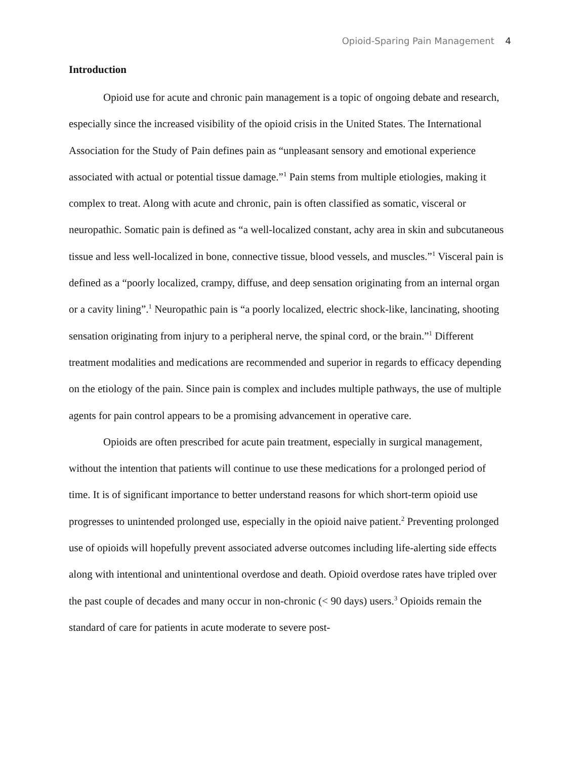Opioid-Sparing Pain Management 4
Introduction
Opioid use for acute and chronic pain management is a topic of ongoing debate and research, especially since the increased visibility of the opioid crisis in the United States. The International Association for the Study of Pain defines pain as “unpleasant sensory and emotional experience associated with actual or potential tissue damage.”<sup>1</sup> Pain stems from multiple etiologies, making it complex to treat. Along with acute and chronic, pain is often classified as somatic, visceral or neuropathic. Somatic pain is defined as “a well-localized constant, achy area in skin and subcutaneous tissue and less well-localized in bone, connective tissue, blood vessels, and muscles.”<sup>1</sup> Visceral pain is defined as a “poorly localized, crampy, diffuse, and deep sensation originating from an internal organ or a cavity lining”.<sup>1</sup> Neuropathic pain is “a poorly localized, electric shock-like, lancinating, shooting sensation originating from injury to a peripheral nerve, the spinal cord, or the brain.”<sup>1</sup> Different treatment modalities and medications are recommended and superior in regards to efficacy depending on the etiology of the pain. Since pain is complex and includes multiple pathways, the use of multiple agents for pain control appears to be a promising advancement in operative care.
Opioids are often prescribed for acute pain treatment, especially in surgical management, without the intention that patients will continue to use these medications for a prolonged period of time. It is of significant importance to better understand reasons for which short-term opioid use progresses to unintended prolonged use, especially in the opioid naive patient.<sup>2</sup> Preventing prolonged use of opioids will hopefully prevent associated adverse outcomes including life-alerting side effects along with intentional and unintentional overdose and death. Opioid overdose rates have tripled over the past couple of decades and many occur in non-chronic (< 90 days) users.<sup>3</sup> Opioids remain the standard of care for patients in acute moderate to severe post-